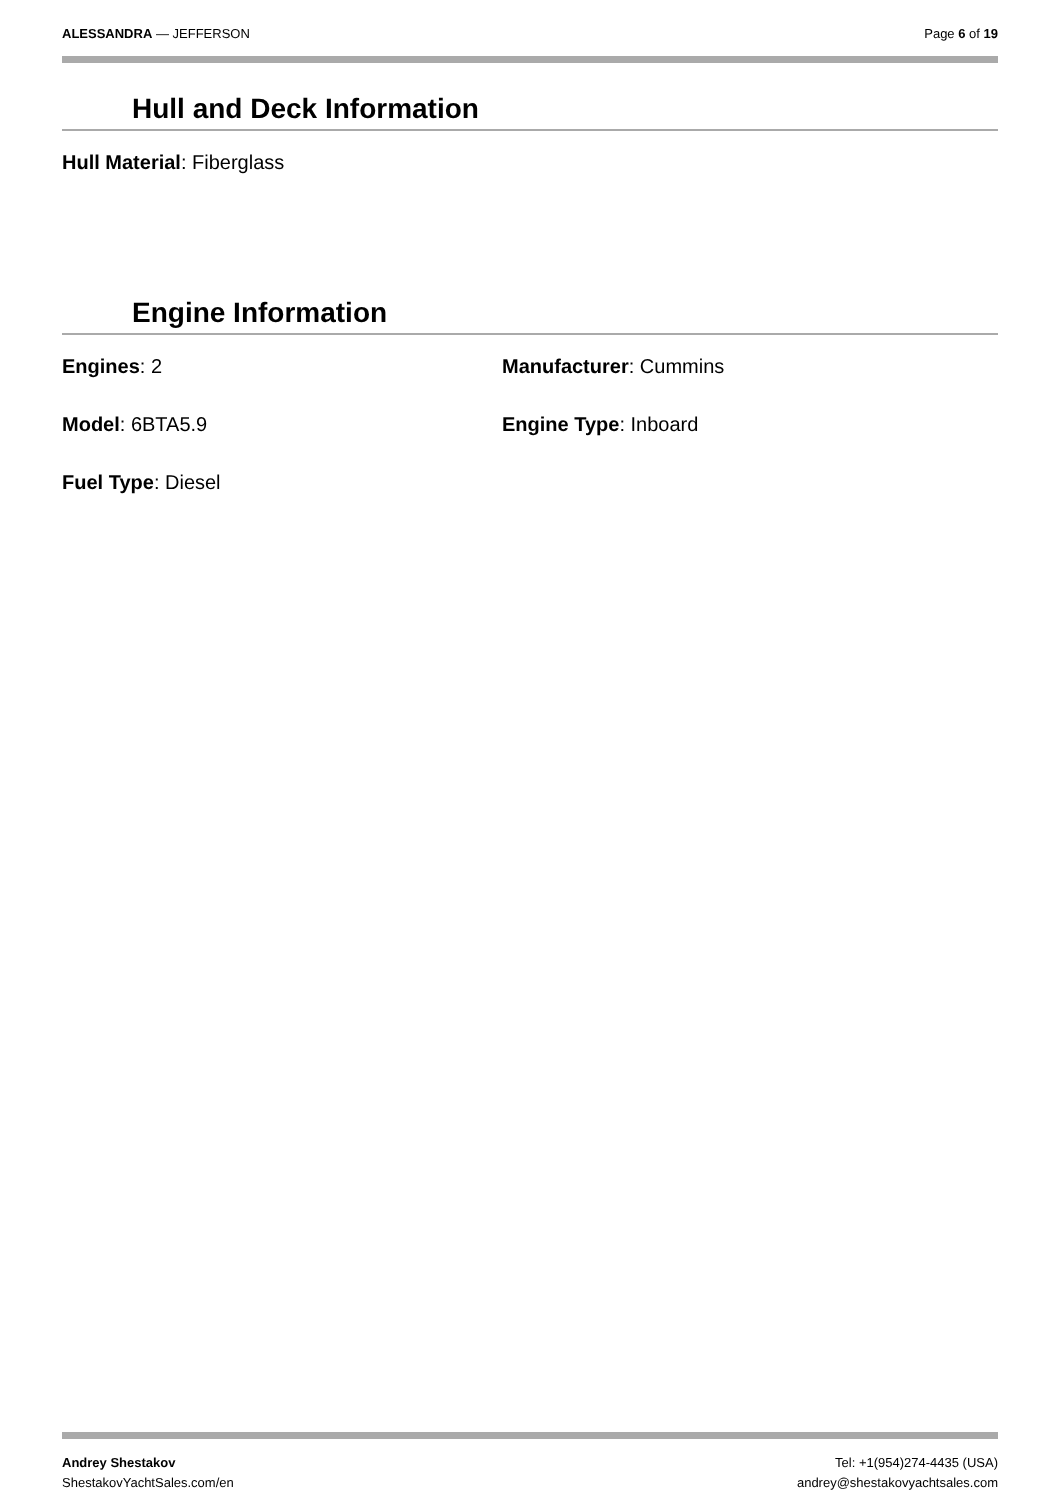ALESSANDRA — JEFFERSON Page 6 of 19
Hull and Deck Information
Hull Material: Fiberglass
Engine Information
Engines: 2 Manufacturer: Cummins
Model: 6BTA5.9 Engine Type: Inboard
Fuel Type: Diesel
Andrey Shestakov
ShestakovYachtSales.com/en
Tel: +1(954)274-4435 (USA)
andrey@shestakovyachtsales.com